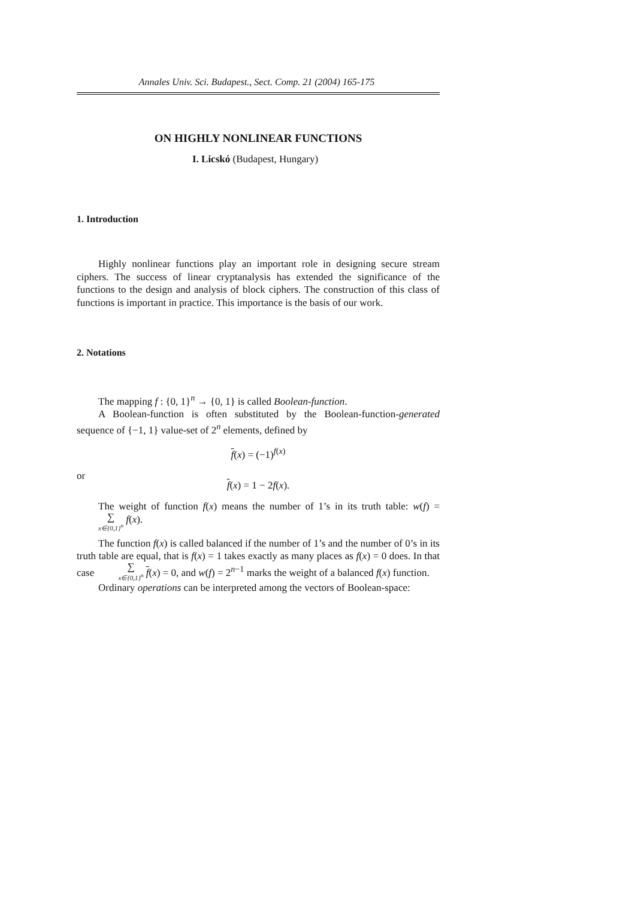Annales Univ. Sci. Budapest., Sect. Comp. 21 (2004) 165-175
ON HIGHLY NONLINEAR FUNCTIONS
I. Licskó (Budapest, Hungary)
1. Introduction
Highly nonlinear functions play an important role in designing secure stream ciphers. The success of linear cryptanalysis has extended the significance of the functions to the design and analysis of block ciphers. The construction of this class of functions is important in practice. This importance is the basis of our work.
2. Notations
The mapping f : {0, 1}<sup>n</sup> → {0, 1} is called Boolean-function.
A Boolean-function is often substituted by the Boolean-function-generated sequence of {−1, 1} value-set of 2<sup>n</sup> elements, defined by
f(x) = (−1)<sup>f(x)</sup>
or
f(x) = 1 − 2f(x).
The weight of function f(x) means the number of 1’s in its truth table: w(f) = ∑ x∈{0,1}<sup>n</sup> f(x).
The function f(x) is called balanced if the number of 1’s and the number of 0’s in its truth table are equal, that is f(x) = 1 takes exactly as many places as f(x) = 0 does. In that case ∑ x∈{0,1}<sup>n</sup> f(x) = 0, and w(f) = 2<sup>n−1</sup> marks the weight of a balanced f(x) function.
Ordinary operations can be interpreted among the vectors of Boolean-space: